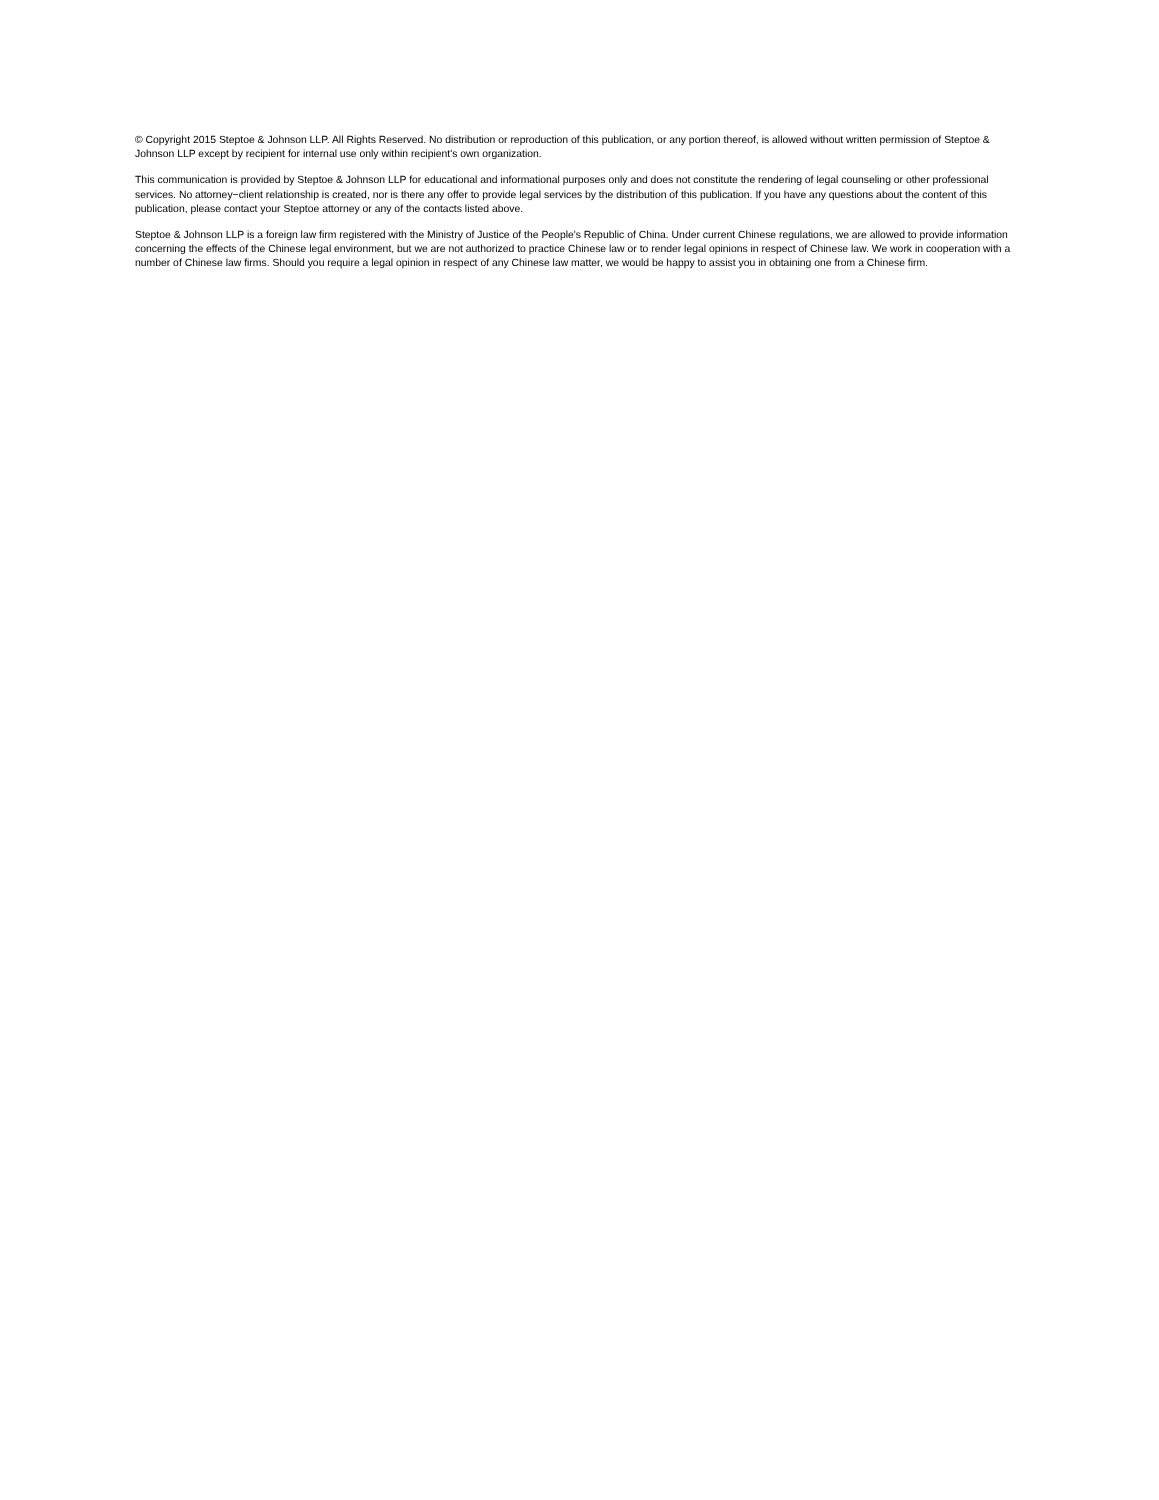© Copyright 2015 Steptoe & Johnson LLP. All Rights Reserved. No distribution or reproduction of this publication, or any portion thereof, is allowed without written permission of Steptoe & Johnson LLP except by recipient for internal use only within recipient's own organization.
This communication is provided by Steptoe & Johnson LLP for educational and informational purposes only and does not constitute the rendering of legal counseling or other professional services. No attorney−client relationship is created, nor is there any offer to provide legal services by the distribution of this publication. If you have any questions about the content of this publication, please contact your Steptoe attorney or any of the contacts listed above.
Steptoe & Johnson LLP is a foreign law firm registered with the Ministry of Justice of the People's Republic of China. Under current Chinese regulations, we are allowed to provide information concerning the effects of the Chinese legal environment, but we are not authorized to practice Chinese law or to render legal opinions in respect of Chinese law. We work in cooperation with a number of Chinese law firms. Should you require a legal opinion in respect of any Chinese law matter, we would be happy to assist you in obtaining one from a Chinese firm.